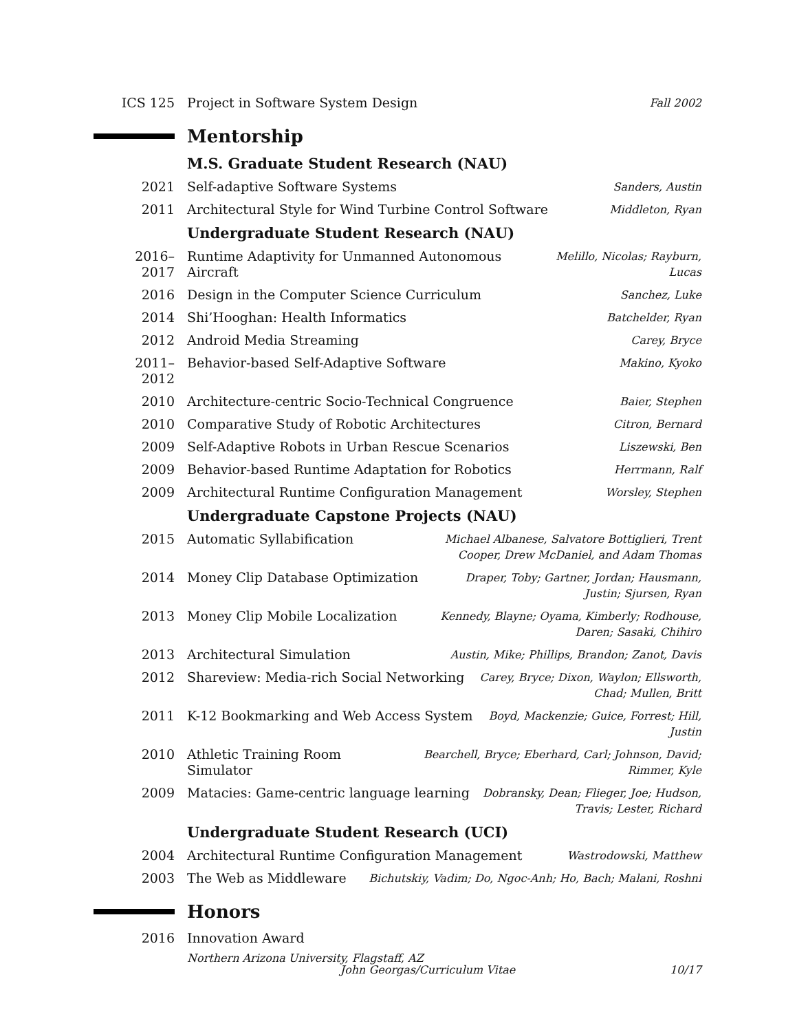ICS 125 Project in Software System Design
Fall 2002
Mentorship
M.S. Graduate Student Research (NAU)
2021 Self-adaptive Software Systems
Sanders, Austin
2011 Architectural Style for Wind Turbine Control Software
Middleton, Ryan
Undergraduate Student Research (NAU)
2016–2017 Runtime Adaptivity for Unmanned Autonomous Aircraft
Melillo, Nicolas; Rayburn, Lucas
2016 Design in the Computer Science Curriculum
Sanchez, Luke
2014 Shi’Hooghan: Health Informatics
Batchelder, Ryan
2012 Android Media Streaming
Carey, Bryce
2011–2012 Behavior-based Self-Adaptive Software
Makino, Kyoko
2010 Architecture-centric Socio-Technical Congruence
Baier, Stephen
2010 Comparative Study of Robotic Architectures
Citron, Bernard
2009 Self-Adaptive Robots in Urban Rescue Scenarios
Liszewski, Ben
2009 Behavior-based Runtime Adaptation for Robotics
Herrmann, Ralf
2009 Architectural Runtime Configuration Management
Worsley, Stephen
Undergraduate Capstone Projects (NAU)
2015 Automatic Syllabification
Michael Albanese, Salvatore Bottiglieri, Trent Cooper, Drew McDaniel, and Adam Thomas
2014 Money Clip Database Optimization
Draper, Toby; Gartner, Jordan; Hausmann, Justin; Sjursen, Ryan
2013 Money Clip Mobile Localization
Kennedy, Blayne; Oyama, Kimberly; Rodhouse, Daren; Sasaki, Chihiro
2013 Architectural Simulation
Austin, Mike; Phillips, Brandon; Zanot, Davis
2012 Shareview: Media-rich Social Networking
Carey, Bryce; Dixon, Waylon; Ellsworth, Chad; Mullen, Britt
2011 K-12 Bookmarking and Web Access System
Boyd, Mackenzie; Guice, Forrest; Hill, Justin
2010 Athletic Training Room Simulator
Bearchell, Bryce; Eberhard, Carl; Johnson, David; Rimmer, Kyle
2009 Matacies: Game-centric language learning
Dobransky, Dean; Flieger, Joe; Hudson, Travis; Lester, Richard
Undergraduate Student Research (UCI)
2004 Architectural Runtime Configuration Management
Wastrodowski, Matthew
2003 The Web as Middleware
Bichutskiy, Vadim; Do, Ngoc-Anh; Ho, Bach; Malani, Roshni
Honors
2016 Innovation Award
Northern Arizona University, Flagstaff, AZ
John Georgas/Curriculum Vitae 10/17